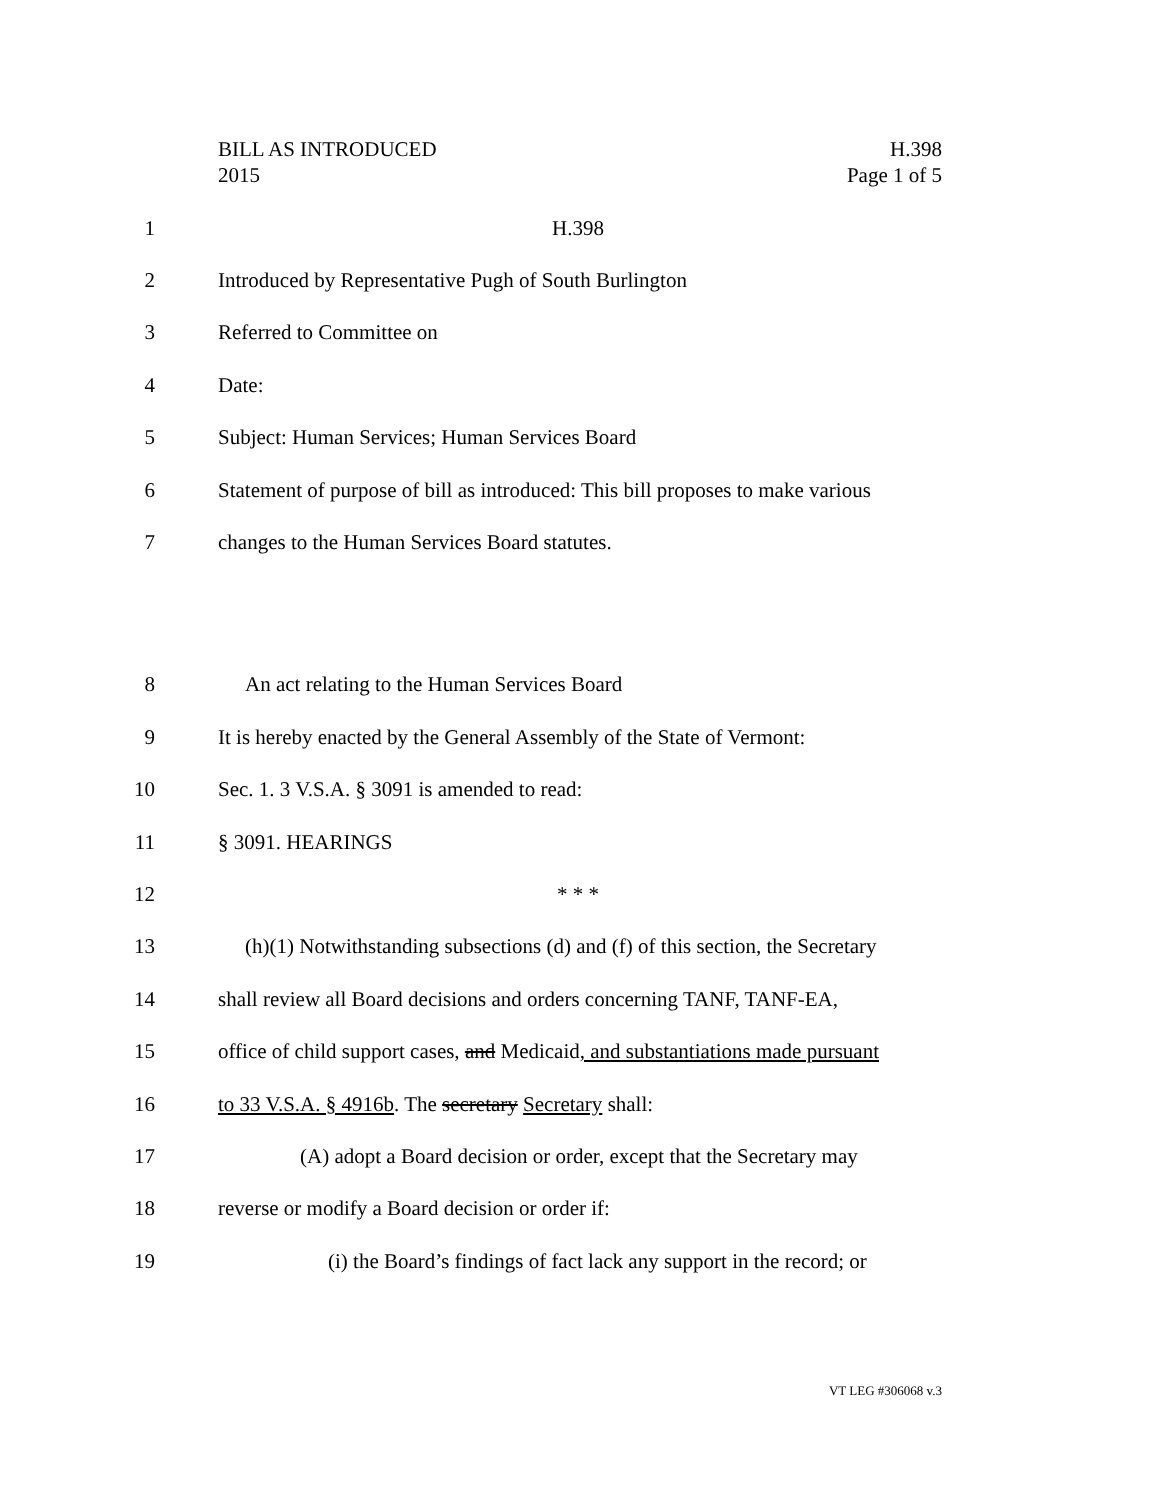BILL AS INTRODUCED
2015
H.398
Page 1 of 5
1 H.398
2 Introduced by Representative Pugh of South Burlington
3 Referred to Committee on
4 Date:
5 Subject: Human Services; Human Services Board
6
Statement of purpose of bill as introduced: This bill proposes to make various
7 changes to the Human Services Board statutes.
8 An act relating to the Human Services Board
9
It is hereby enacted by the General Assembly of the State of Vermont:
10 Sec. 1. 3 V.S.A. § 3091 is amended to read:
11 § 3091. HEARINGS
12 * * *
13
(h)(1) Notwithstanding subsections (d) and (f) of this section, the Secretary
14
shall review all Board decisions and orders concerning TANF, TANF-EA,
15
office of child support cases, and Medicaid, and substantiations made pursuant
16 to 33 V.S.A. § 4916b. The secretary Secretary shall:
17
(A) adopt a Board decision or order, except that the Secretary may
18 reverse or modify a Board decision or order if:
19
(i) the Board’s findings of fact lack any support in the record; or
VT LEG #306068 v.3